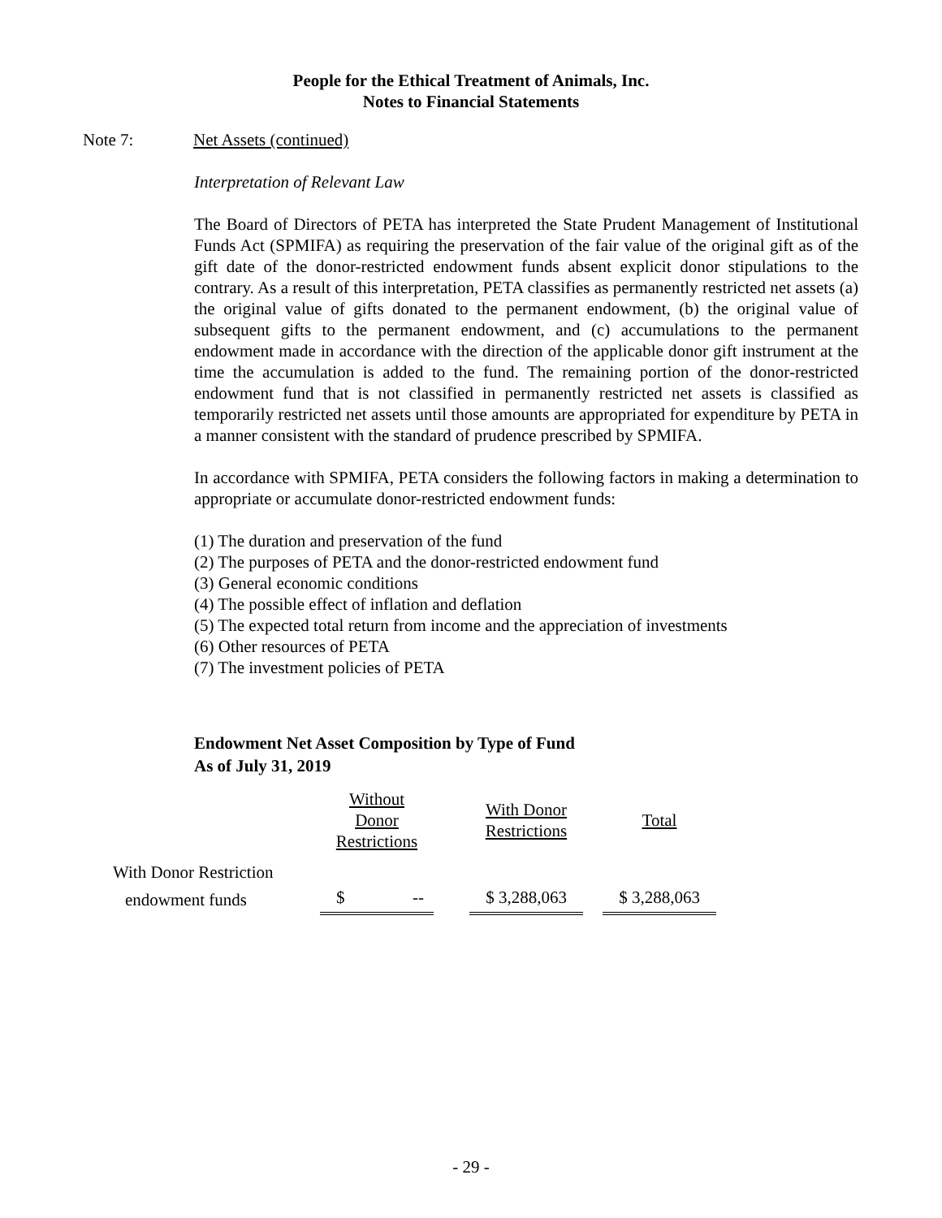People for the Ethical Treatment of Animals, Inc.
Notes to Financial Statements
Note 7: Net Assets (continued)
Interpretation of Relevant Law
The Board of Directors of PETA has interpreted the State Prudent Management of Institutional Funds Act (SPMIFA) as requiring the preservation of the fair value of the original gift as of the gift date of the donor-restricted endowment funds absent explicit donor stipulations to the contrary. As a result of this interpretation, PETA classifies as permanently restricted net assets (a) the original value of gifts donated to the permanent endowment, (b) the original value of subsequent gifts to the permanent endowment, and (c) accumulations to the permanent endowment made in accordance with the direction of the applicable donor gift instrument at the time the accumulation is added to the fund. The remaining portion of the donor-restricted endowment fund that is not classified in permanently restricted net assets is classified as temporarily restricted net assets until those amounts are appropriated for expenditure by PETA in a manner consistent with the standard of prudence prescribed by SPMIFA.
In accordance with SPMIFA, PETA considers the following factors in making a determination to appropriate or accumulate donor-restricted endowment funds:
(1) The duration and preservation of the fund
(2) The purposes of PETA and the donor-restricted endowment fund
(3) General economic conditions
(4) The possible effect of inflation and deflation
(5) The expected total return from income and the appreciation of investments
(6) Other resources of PETA
(7) The investment policies of PETA
Endowment Net Asset Composition by Type of Fund
As of July 31, 2019
| | Without Donor Restrictions | | With Donor Restrictions | | Total |
| --- | --- | --- | --- | --- | --- |
| With Donor Restriction | | | | | |
| endowment funds | $ -- | | $ 3,288,063 | | $ 3,288,063 |
- 29 -